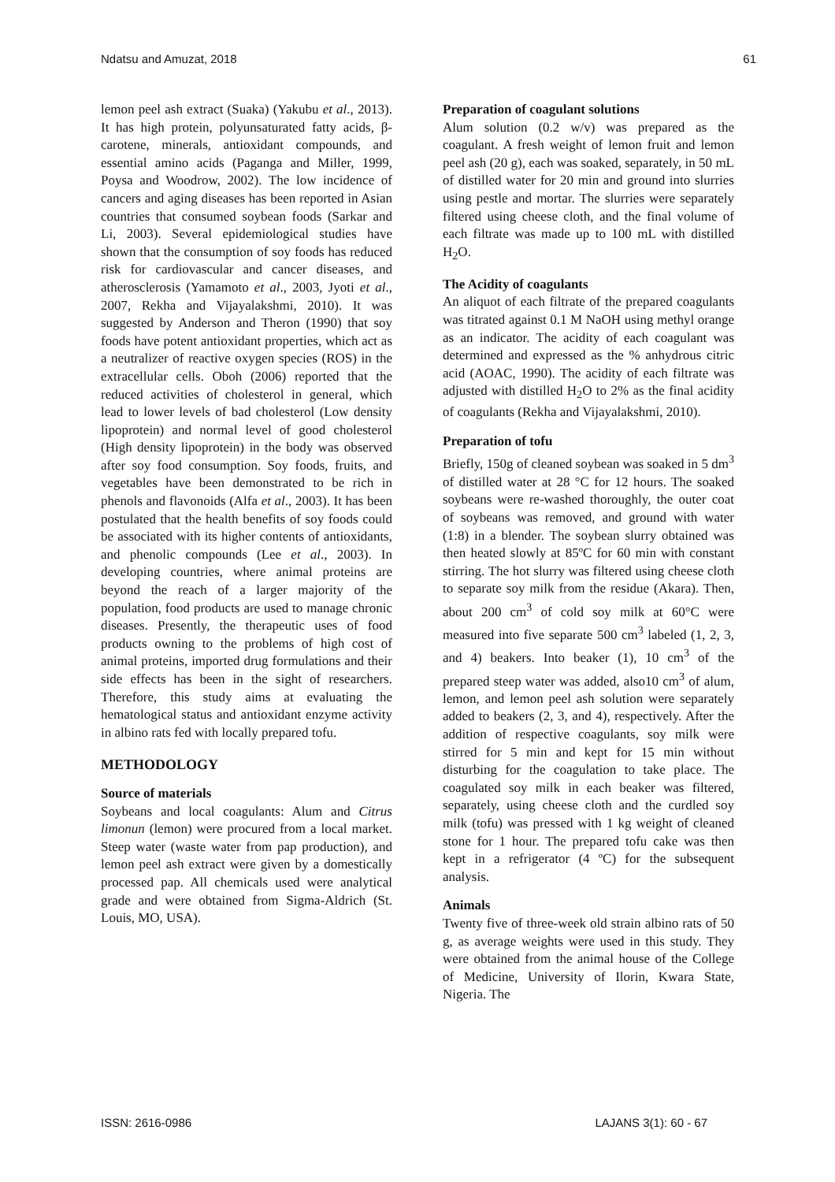Ndatsu and Amuzat, 2018 61
lemon peel ash extract (Suaka) (Yakubu et al., 2013). It has high protein, polyunsaturated fatty acids, β-carotene, minerals, antioxidant compounds, and essential amino acids (Paganga and Miller, 1999, Poysa and Woodrow, 2002). The low incidence of cancers and aging diseases has been reported in Asian countries that consumed soybean foods (Sarkar and Li, 2003). Several epidemiological studies have shown that the consumption of soy foods has reduced risk for cardiovascular and cancer diseases, and atherosclerosis (Yamamoto et al., 2003, Jyoti et al., 2007, Rekha and Vijayalakshmi, 2010). It was suggested by Anderson and Theron (1990) that soy foods have potent antioxidant properties, which act as a neutralizer of reactive oxygen species (ROS) in the extracellular cells. Oboh (2006) reported that the reduced activities of cholesterol in general, which lead to lower levels of bad cholesterol (Low density lipoprotein) and normal level of good cholesterol (High density lipoprotein) in the body was observed after soy food consumption. Soy foods, fruits, and vegetables have been demonstrated to be rich in phenols and flavonoids (Alfa et al., 2003). It has been postulated that the health benefits of soy foods could be associated with its higher contents of antioxidants, and phenolic compounds (Lee et al., 2003). In developing countries, where animal proteins are beyond the reach of a larger majority of the population, food products are used to manage chronic diseases. Presently, the therapeutic uses of food products owning to the problems of high cost of animal proteins, imported drug formulations and their side effects has been in the sight of researchers. Therefore, this study aims at evaluating the hematological status and antioxidant enzyme activity in albino rats fed with locally prepared tofu.
METHODOLOGY
Source of materials
Soybeans and local coagulants: Alum and Citrus limonun (lemon) were procured from a local market. Steep water (waste water from pap production), and lemon peel ash extract were given by a domestically processed pap. All chemicals used were analytical grade and were obtained from Sigma-Aldrich (St. Louis, MO, USA).
Preparation of coagulant solutions
Alum solution (0.2 w/v) was prepared as the coagulant. A fresh weight of lemon fruit and lemon peel ash (20 g), each was soaked, separately, in 50 mL of distilled water for 20 min and ground into slurries using pestle and mortar. The slurries were separately filtered using cheese cloth, and the final volume of each filtrate was made up to 100 mL with distilled H<sub>2</sub>O.
The Acidity of coagulants
An aliquot of each filtrate of the prepared coagulants was titrated against 0.1 M NaOH using methyl orange as an indicator. The acidity of each coagulant was determined and expressed as the % anhydrous citric acid (AOAC, 1990). The acidity of each filtrate was adjusted with distilled H<sub>2</sub>O to 2% as the final acidity of coagulants (Rekha and Vijayalakshmi, 2010).
Preparation of tofu
Briefly, 150g of cleaned soybean was soaked in 5 dm<sup>3</sup> of distilled water at 28 °C for 12 hours. The soaked soybeans were re-washed thoroughly, the outer coat of soybeans was removed, and ground with water (1:8) in a blender. The soybean slurry obtained was then heated slowly at 85ºC for 60 min with constant stirring. The hot slurry was filtered using cheese cloth to separate soy milk from the residue (Akara). Then, about 200 cm<sup>3</sup> of cold soy milk at 60°C were measured into five separate 500 cm<sup>3</sup> labeled (1, 2, 3, and 4) beakers. Into beaker (1), 10 cm<sup>3</sup> of the prepared steep water was added, also10 cm<sup>3</sup> of alum, lemon, and lemon peel ash solution were separately added to beakers (2, 3, and 4), respectively. After the addition of respective coagulants, soy milk were stirred for 5 min and kept for 15 min without disturbing for the coagulation to take place. The coagulated soy milk in each beaker was filtered, separately, using cheese cloth and the curdled soy milk (tofu) was pressed with 1 kg weight of cleaned stone for 1 hour. The prepared tofu cake was then kept in a refrigerator (4 ºC) for the subsequent analysis.
Animals
Twenty five of three-week old strain albino rats of 50 g, as average weights were used in this study. They were obtained from the animal house of the College of Medicine, University of Ilorin, Kwara State, Nigeria. The
ISSN: 2616-0986 LAJANS 3(1): 60 - 67